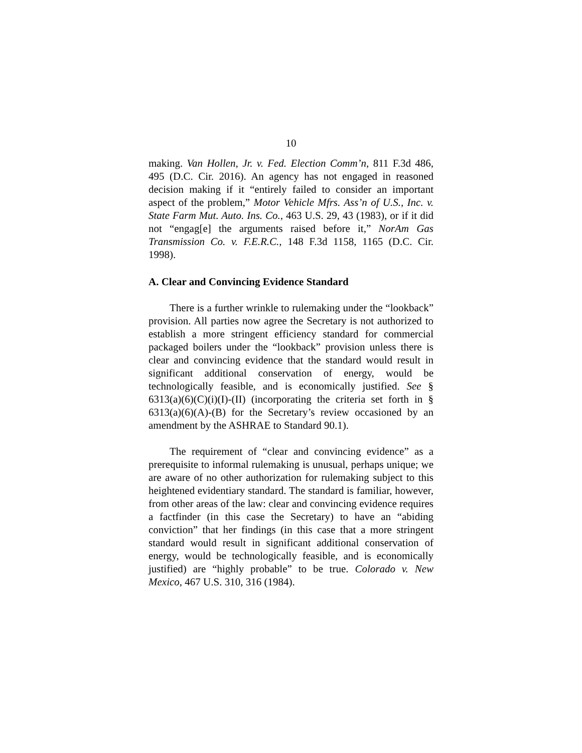10
making. Van Hollen, Jr. v. Fed. Election Comm’n, 811 F.3d 486, 495 (D.C. Cir. 2016). An agency has not engaged in reasoned decision making if it “entirely failed to consider an important aspect of the problem,” Motor Vehicle Mfrs. Ass’n of U.S., Inc. v. State Farm Mut. Auto. Ins. Co., 463 U.S. 29, 43 (1983), or if it did not “engag[e] the arguments raised before it,” NorAm Gas Transmission Co. v. F.E.R.C., 148 F.3d 1158, 1165 (D.C. Cir. 1998).
A. Clear and Convincing Evidence Standard
There is a further wrinkle to rulemaking under the “lookback” provision. All parties now agree the Secretary is not authorized to establish a more stringent efficiency standard for commercial packaged boilers under the “lookback” provision unless there is clear and convincing evidence that the standard would result in significant additional conservation of energy, would be technologically feasible, and is economically justified. See § 6313(a)(6)(C)(i)(I)-(II) (incorporating the criteria set forth in § 6313(a)(6)(A)-(B) for the Secretary’s review occasioned by an amendment by the ASHRAE to Standard 90.1).
The requirement of “clear and convincing evidence” as a prerequisite to informal rulemaking is unusual, perhaps unique; we are aware of no other authorization for rulemaking subject to this heightened evidentiary standard. The standard is familiar, however, from other areas of the law: clear and convincing evidence requires a factfinder (in this case the Secretary) to have an “abiding conviction” that her findings (in this case that a more stringent standard would result in significant additional conservation of energy, would be technologically feasible, and is economically justified) are “highly probable” to be true. Colorado v. New Mexico, 467 U.S. 310, 316 (1984).